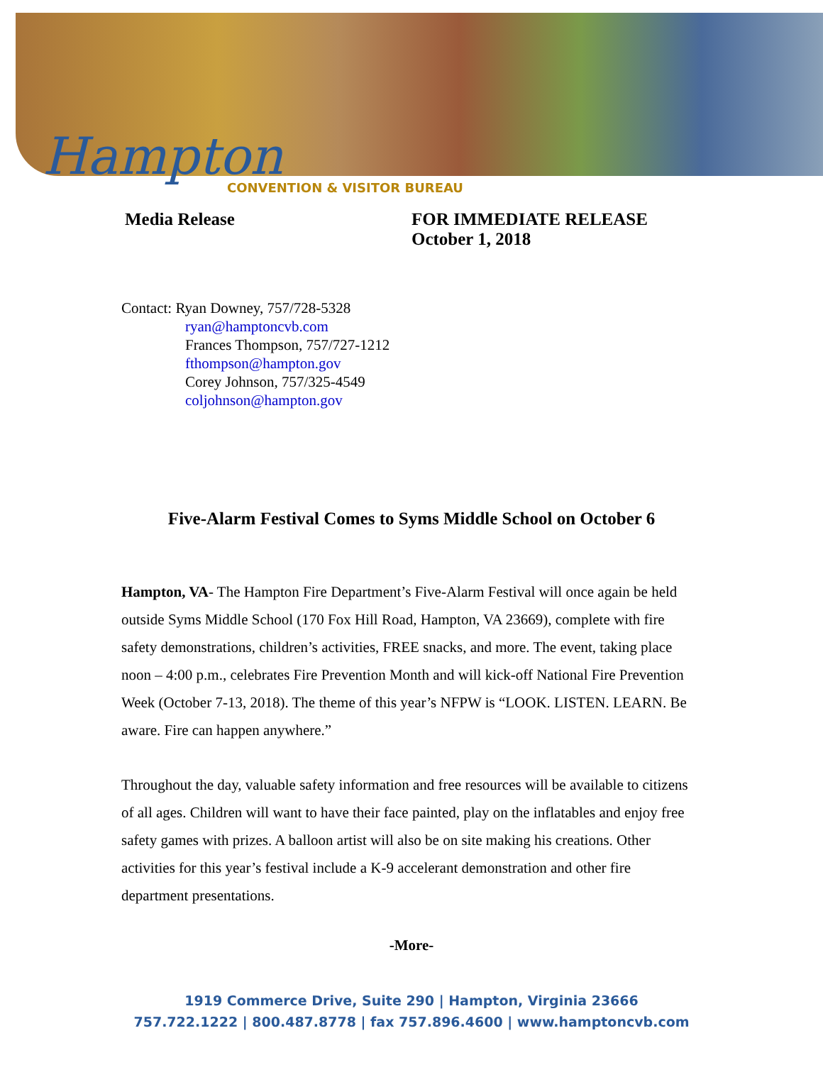Hampton
CONVENTION & VISITOR BUREAU
Media Release FOR IMMEDIATE RELEASE
October 1, 2018
Contact: Ryan Downey, 757/728-5328
ryan@hamptoncvb.com
Frances Thompson, 757/727-1212
fthompson@hampton.gov
Corey Johnson, 757/325-4549
coljohnson@hampton.gov
Five-Alarm Festival Comes to Syms Middle School on October 6
Hampton, VA- The Hampton Fire Department’s Five-Alarm Festival will once again be held outside Syms Middle School (170 Fox Hill Road, Hampton, VA 23669), complete with fire safety demonstrations, children’s activities, FREE snacks, and more. The event, taking place noon – 4:00 p.m., celebrates Fire Prevention Month and will kick-off National Fire Prevention Week (October 7-13, 2018). The theme of this year’s NFPW is “LOOK. LISTEN. LEARN. Be aware. Fire can happen anywhere.”
Throughout the day, valuable safety information and free resources will be available to citizens of all ages. Children will want to have their face painted, play on the inflatables and enjoy free safety games with prizes. A balloon artist will also be on site making his creations. Other activities for this year’s festival include a K-9 accelerant demonstration and other fire department presentations.
-More-
1919 Commerce Drive, Suite 290 | Hampton, Virginia 23666
757.722.1222 | 800.487.8778 | fax 757.896.4600 | www.hamptoncvb.com